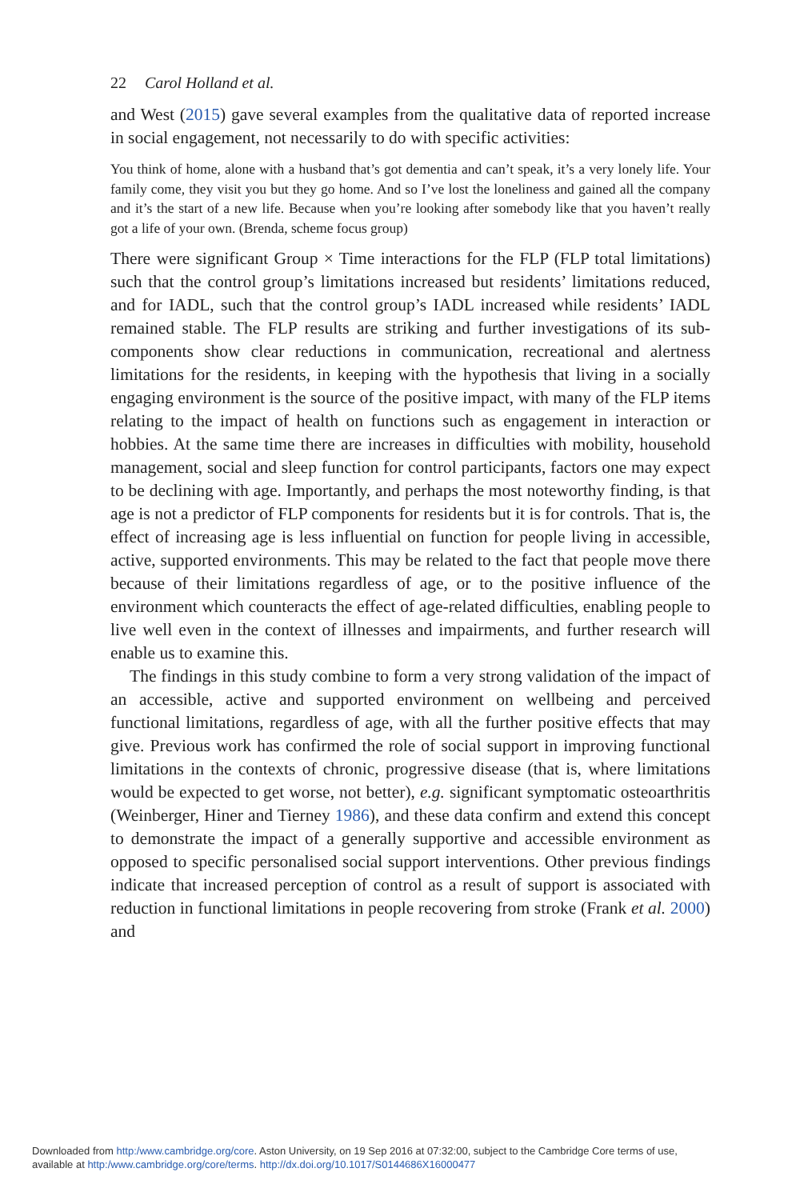22 Carol Holland et al.
and West (2015) gave several examples from the qualitative data of reported increase in social engagement, not necessarily to do with specific activities:
You think of home, alone with a husband that’s got dementia and can’t speak, it’s a very lonely life. Your family come, they visit you but they go home. And so I’ve lost the loneliness and gained all the company and it’s the start of a new life. Because when you’re looking after somebody like that you haven’t really got a life of your own. (Brenda, scheme focus group)
There were significant Group × Time interactions for the FLP (FLP total limitations) such that the control group’s limitations increased but residents’ limitations reduced, and for IADL, such that the control group’s IADL increased while residents’ IADL remained stable. The FLP results are striking and further investigations of its sub-components show clear reductions in communication, recreational and alertness limitations for the residents, in keeping with the hypothesis that living in a socially engaging environment is the source of the positive impact, with many of the FLP items relating to the impact of health on functions such as engagement in interaction or hobbies. At the same time there are increases in difficulties with mobility, household management, social and sleep function for control participants, factors one may expect to be declining with age. Importantly, and perhaps the most noteworthy finding, is that age is not a predictor of FLP components for residents but it is for controls. That is, the effect of increasing age is less influential on function for people living in accessible, active, supported environments. This may be related to the fact that people move there because of their limitations regardless of age, or to the positive influence of the environment which counteracts the effect of age-related difficulties, enabling people to live well even in the context of illnesses and impairments, and further research will enable us to examine this.
The findings in this study combine to form a very strong validation of the impact of an accessible, active and supported environment on wellbeing and perceived functional limitations, regardless of age, with all the further positive effects that may give. Previous work has confirmed the role of social support in improving functional limitations in the contexts of chronic, progressive disease (that is, where limitations would be expected to get worse, not better), e.g. significant symptomatic osteoarthritis (Weinberger, Hiner and Tierney 1986), and these data confirm and extend this concept to demonstrate the impact of a generally supportive and accessible environment as opposed to specific personalised social support interventions. Other previous findings indicate that increased perception of control as a result of support is associated with reduction in functional limitations in people recovering from stroke (Frank et al. 2000) and
Downloaded from http:/www.cambridge.org/core. Aston University, on 19 Sep 2016 at 07:32:00, subject to the Cambridge Core terms of use,
available at http:/www.cambridge.org/core/terms. http://dx.doi.org/10.1017/S0144686X16000477